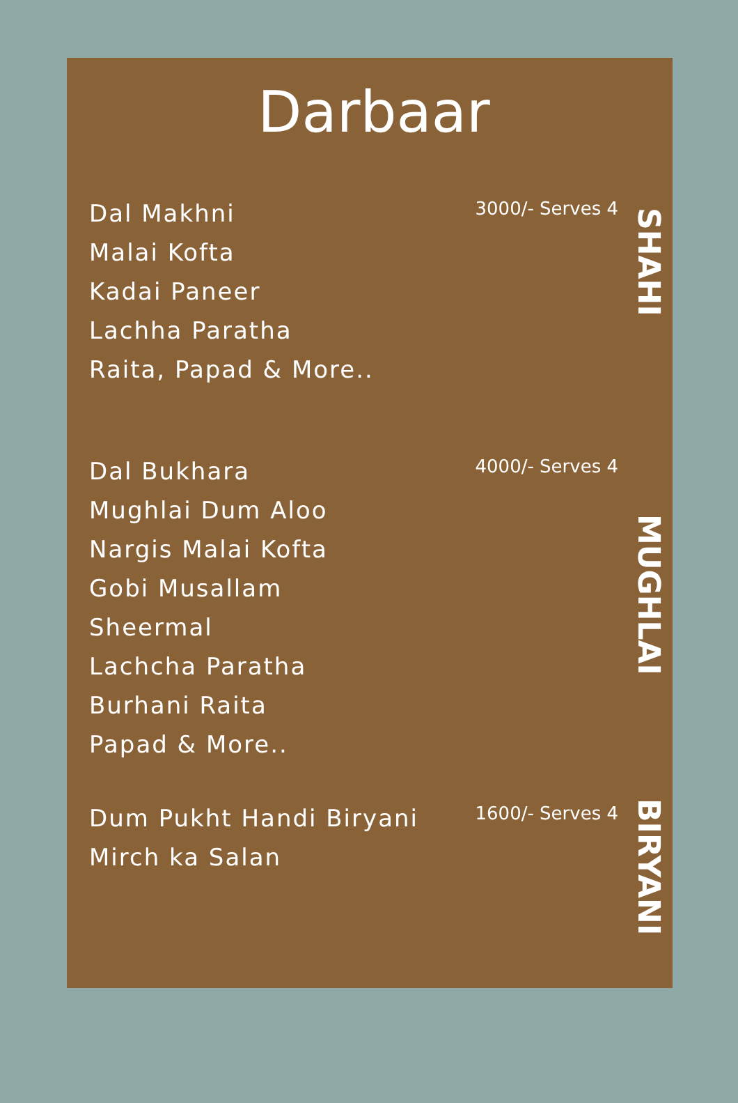Darbaar
Dal Makhni
Malai Kofta
Kadai Paneer
Lachha Paratha
Raita, Papad & More..
3000/- Serves 4
SHAHI
Dal Bukhara
Mughlai Dum Aloo
Nargis Malai Kofta
Gobi Musallam
Sheermal
Lachcha Paratha
Burhani Raita
Papad & More..
4000/- Serves 4
MUGHLAI
Dum Pukht Handi Biryani
Mirch ka Salan
1600/- Serves 4
BIRYANI